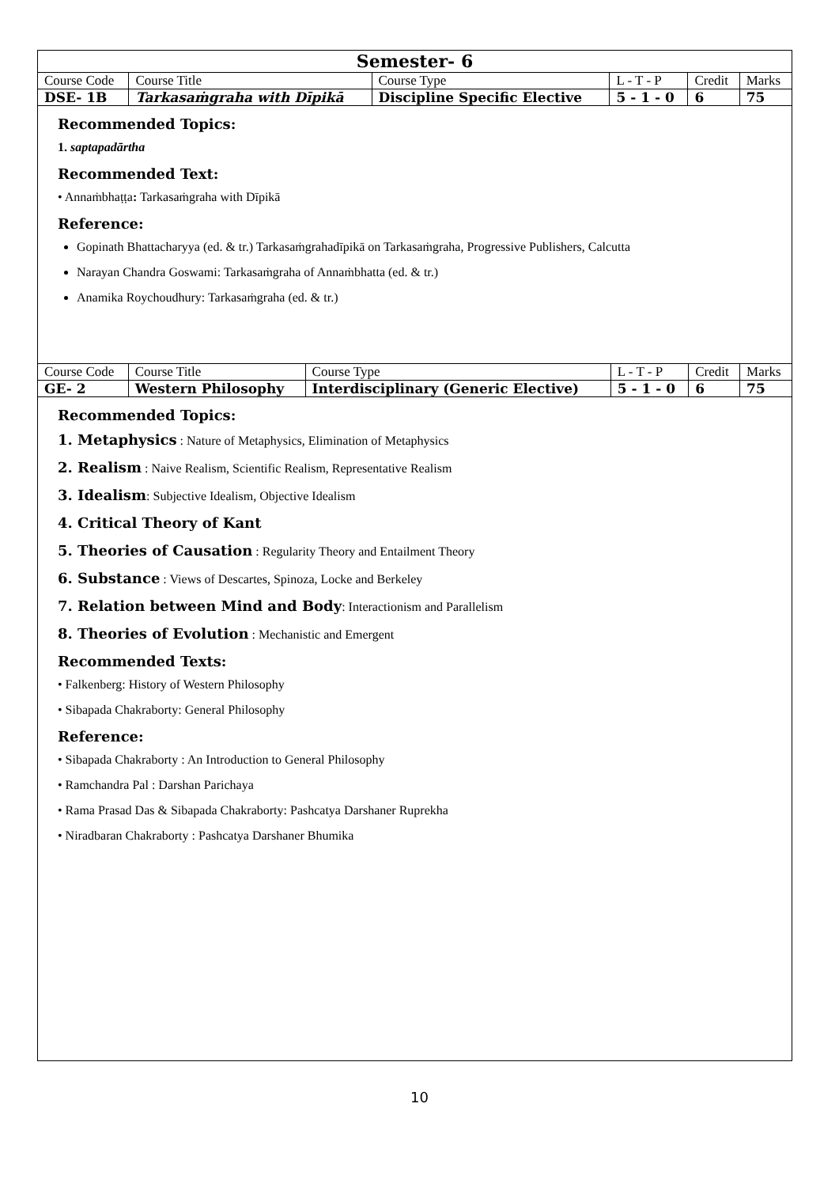Semester- 6
| Course Code | Course Title | Course Type | L - T - P | Credit | Marks |
| DSE- 1B | Tarkasaṁgraha with Dīpikā | Discipline Specific Elective | 5 - 1 - 0 | 6 | 75 |
Recommended Topics:
1. saptapadārtha
Recommended Text:
• Annaṁbhaṭṭa: Tarkasaṁgraha with Dīpikā
Reference:
Gopinath Bhattacharyya (ed. & tr.) Tarkasaṁgrahadīpikā on Tarkasaṁgraha, Progressive Publishers, Calcutta
Narayan Chandra Goswami: Tarkasaṁgraha of Annaṁbhatta (ed. & tr.)
Anamika Roychoudhury: Tarkasaṁgraha (ed. & tr.)
| Course Code | Course Title | Course Type | L - T - P | Credit | Marks |
| GE- 2 | Western Philosophy | Interdisciplinary (Generic Elective) | 5 - 1 - 0 | 6 | 75 |
Recommended Topics:
1. Metaphysics : Nature of Metaphysics, Elimination of Metaphysics
2. Realism : Naive Realism, Scientific Realism, Representative Realism
3. Idealism: Subjective Idealism, Objective Idealism
4. Critical Theory of Kant
5. Theories of Causation : Regularity Theory and Entailment Theory
6. Substance : Views of Descartes, Spinoza, Locke and Berkeley
7. Relation between Mind and Body: Interactionism and Parallelism
8. Theories of Evolution : Mechanistic and Emergent
Recommended Texts:
• Falkenberg: History of Western Philosophy
• Sibapada Chakraborty: General Philosophy
Reference:
• Sibapada Chakraborty : An Introduction to General Philosophy
• Ramchandra Pal : Darshan Parichaya
• Rama Prasad Das & Sibapada Chakraborty: Pashcatya Darshaner Ruprekha
• Niradbaran Chakraborty : Pashcatya Darshaner Bhumika
10